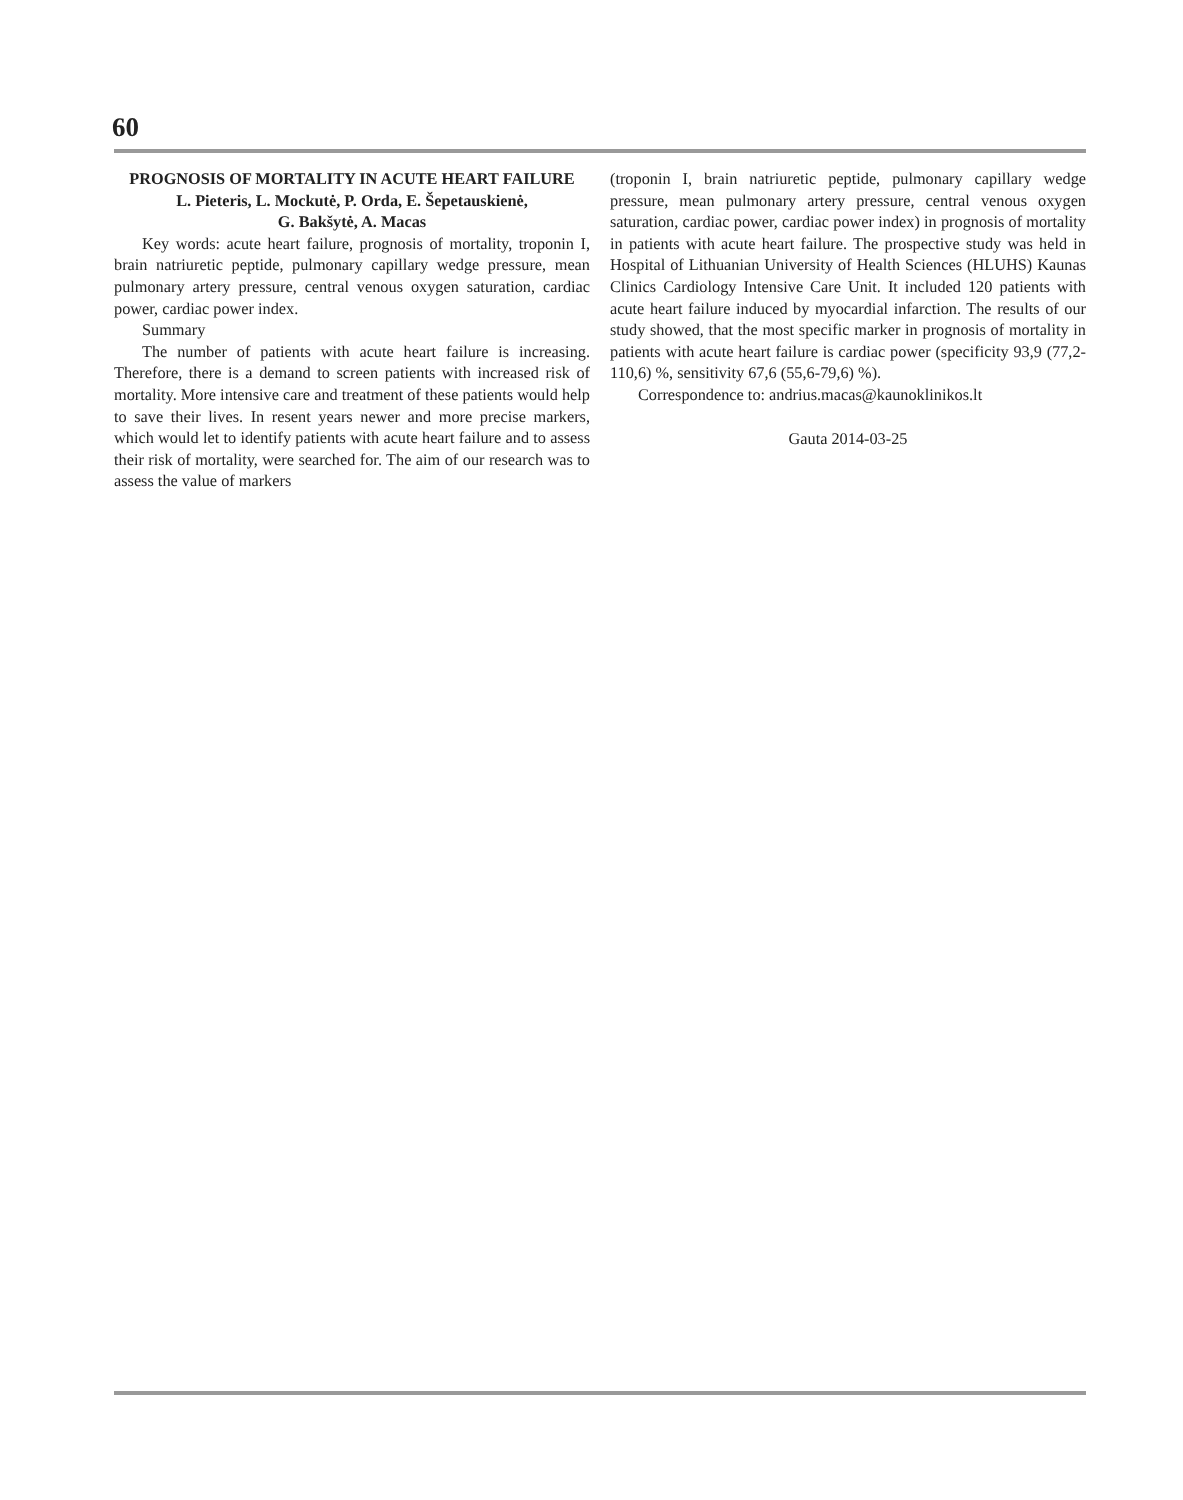60
PROGNOSIS OF MORTALITY IN ACUTE HEART FAILURE
L. Pieteris, L. Mockutė, P. Orda, E. Šepetauskienė,
G. Bakšytė, A. Macas
Key words: acute heart failure, prognosis of mortality, troponin I, brain natriuretic peptide, pulmonary capillary wedge pressure, mean pulmonary artery pressure, central venous oxygen saturation, cardiac power, cardiac power index.
Summary
The number of patients with acute heart failure is increasing. Therefore, there is a demand to screen patients with increased risk of mortality. More intensive care and treatment of these patients would help to save their lives. In resent years newer and more precise markers, which would let to identify patients with acute heart failure and to assess their risk of mortality, were searched for. The aim of our research was to assess the value of markers
(troponin I, brain natriuretic peptide, pulmonary capillary wedge pressure, mean pulmonary artery pressure, central venous oxygen saturation, cardiac power, cardiac power index) in prognosis of mortality in patients with acute heart failure. The prospective study was held in Hospital of Lithuanian University of Health Sciences (HLUHS) Kaunas Clinics Cardiology Intensive Care Unit. It included 120 patients with acute heart failure induced by myocardial infarction. The results of our study showed, that the most specific marker in prognosis of mortality in patients with acute heart failure is cardiac power (specificity 93,9 (77,2-110,6) %, sensitivity 67,6 (55,6-79,6) %).
Correspondence to: andrius.macas@kaunoklinikos.lt
Gauta 2014-03-25